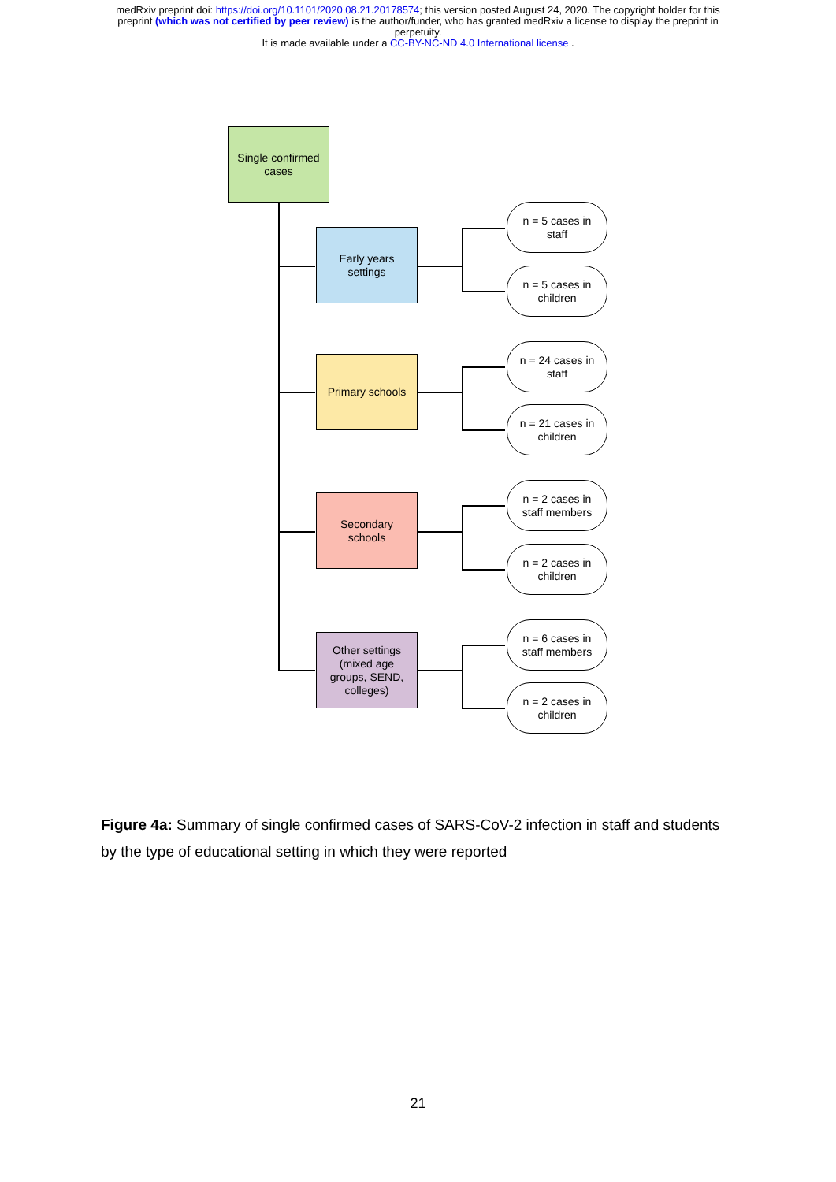medRxiv preprint doi: https://doi.org/10.1101/2020.08.21.20178574; this version posted August 24, 2020. The copyright holder for this
preprint (which was not certified by peer review) is the author/funder, who has granted medRxiv a license to display the preprint in
perpetuity.
It is made available under a CC-BY-NC-ND 4.0 International license .
Single confirmed
cases
Early years
settings
Primary schools
Secondary
schools
Other settings
(mixed age
groups, SEND,
colleges)
n = 5 cases in
staff
n = 5 cases in
children
n = 24 cases in
staff
n = 21 cases in
children
n = 2 cases in
staff members
n = 2 cases in
children
n = 6 cases in
staff members
n = 2 cases in
children
Figure 4a: Summary of single confirmed cases of SARS-CoV-2 infection in staff and students by the type of educational setting in which they were reported
21